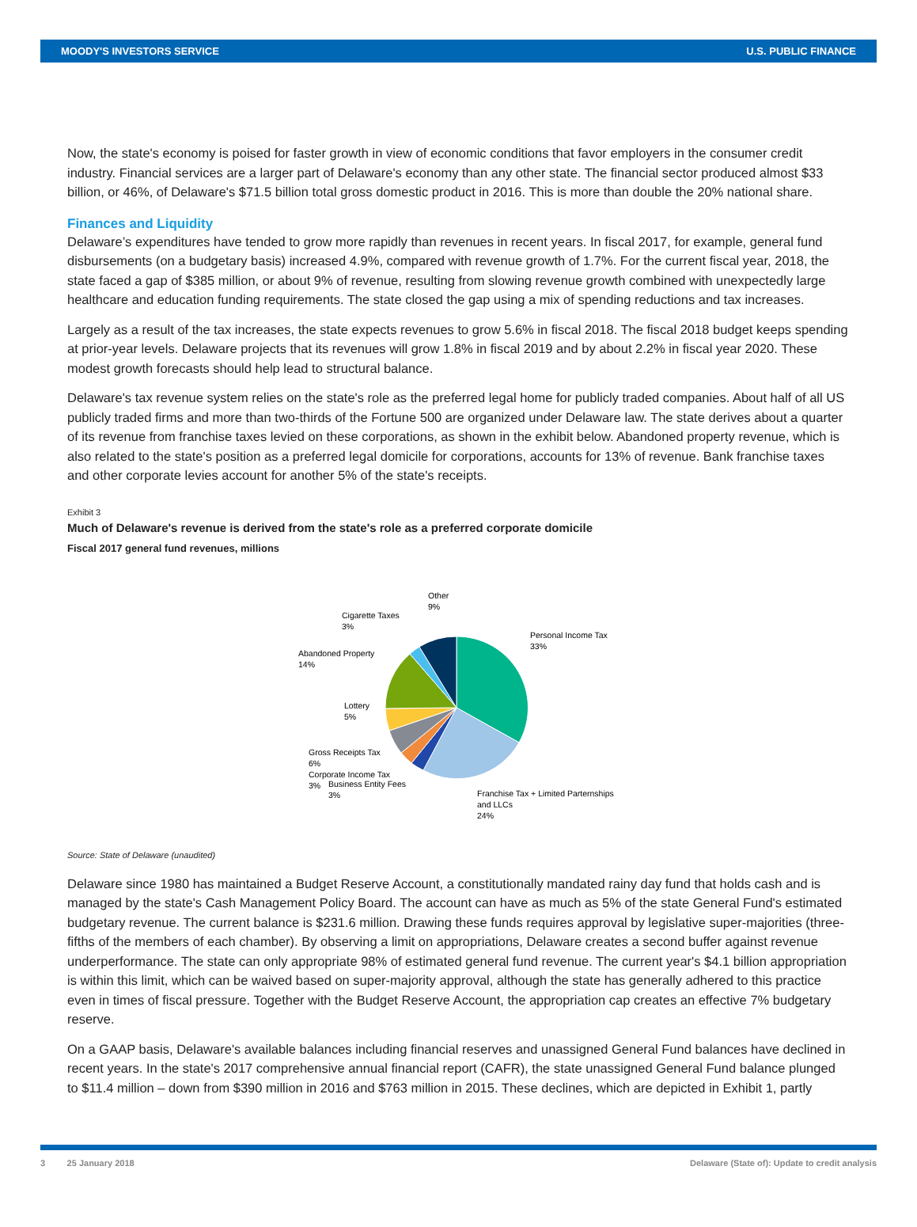MOODY'S INVESTORS SERVICE U.S. PUBLIC FINANCE
Now, the state's economy is poised for faster growth in view of economic conditions that favor employers in the consumer credit industry. Financial services are a larger part of Delaware's economy than any other state. The financial sector produced almost $33 billion, or 46%, of Delaware's $71.5 billion total gross domestic product in 2016. This is more than double the 20% national share.
Finances and Liquidity
Delaware’s expenditures have tended to grow more rapidly than revenues in recent years. In fiscal 2017, for example, general fund disbursements (on a budgetary basis) increased 4.9%, compared with revenue growth of 1.7%. For the current fiscal year, 2018, the state faced a gap of $385 million, or about 9% of revenue, resulting from slowing revenue growth combined with unexpectedly large healthcare and education funding requirements. The state closed the gap using a mix of spending reductions and tax increases.
Largely as a result of the tax increases, the state expects revenues to grow 5.6% in fiscal 2018. The fiscal 2018 budget keeps spending at prior-year levels. Delaware projects that its revenues will grow 1.8% in fiscal 2019 and by about 2.2% in fiscal year 2020. These modest growth forecasts should help lead to structural balance.
Delaware's tax revenue system relies on the state's role as the preferred legal home for publicly traded companies. About half of all US publicly traded firms and more than two-thirds of the Fortune 500 are organized under Delaware law. The state derives about a quarter of its revenue from franchise taxes levied on these corporations, as shown in the exhibit below. Abandoned property revenue, which is also related to the state's position as a preferred legal domicile for corporations, accounts for 13% of revenue. Bank franchise taxes and other corporate levies account for another 5% of the state's receipts.
Exhibit 3
Much of Delaware's revenue is derived from the state's role as a preferred corporate domicile
Fiscal 2017 general fund revenues, millions
Other
9%
Cigarette Taxes
3%
Abandoned Property
14%
Lottery
5%
Gross Receipts Tax
6%
Corporate Income Tax
3%
Business Entity Fees
3%
Personal Income Tax
33%
Franchise Tax + Limited Parternships
and LLCs
24%
Source: State of Delaware (unaudited)
Delaware since 1980 has maintained a Budget Reserve Account, a constitutionally mandated rainy day fund that holds cash and is managed by the state's Cash Management Policy Board. The account can have as much as 5% of the state General Fund's estimated budgetary revenue. The current balance is $231.6 million. Drawing these funds requires approval by legislative super-majorities (three-fifths of the members of each chamber). By observing a limit on appropriations, Delaware creates a second buffer against revenue underperformance. The state can only appropriate 98% of estimated general fund revenue. The current year's $4.1 billion appropriation is within this limit, which can be waived based on super-majority approval, although the state has generally adhered to this practice even in times of fiscal pressure. Together with the Budget Reserve Account, the appropriation cap creates an effective 7% budgetary reserve.
On a GAAP basis, Delaware's available balances including financial reserves and unassigned General Fund balances have declined in recent years. In the state's 2017 comprehensive annual financial report (CAFR), the state unassigned General Fund balance plunged to $11.4 million – down from $390 million in 2016 and $763 million in 2015. These declines, which are depicted in Exhibit 1, partly
3 25 January 2018 Delaware (State of): Update to credit analysis